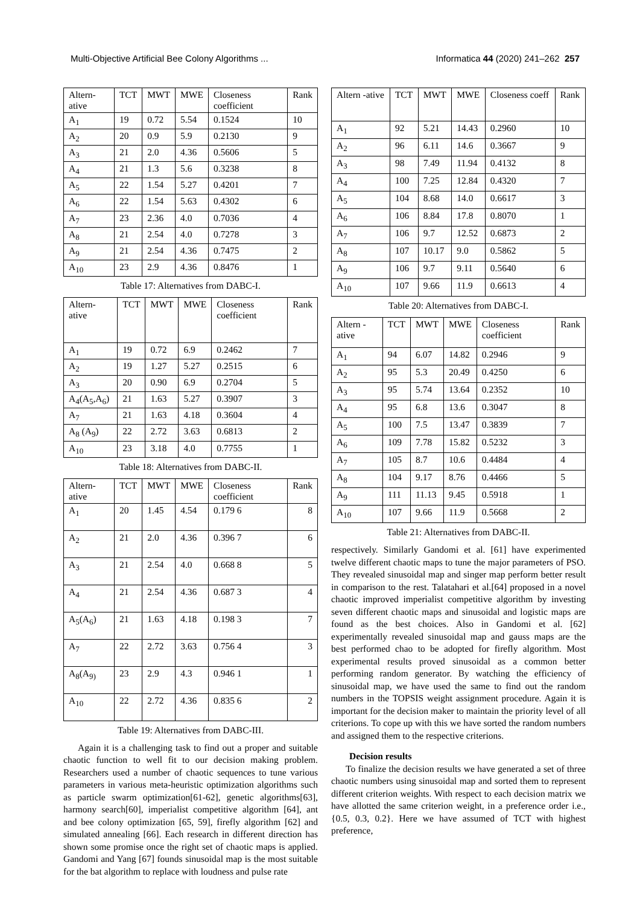Multi-Objective Artificial Bee Colony Algorithms ... Informatica 44 (2020) 241–262 257
| Altern-ative | TCT | MWT | MWE | Closeness coefficient | Rank |
| --- | --- | --- | --- | --- | --- |
| A<sub>1</sub> | 19 | 0.72 | 5.54 | 0.1524 | 10 |
| A<sub>2</sub> | 20 | 0.9 | 5.9 | 0.2130 | 9 |
| A<sub>3</sub> | 21 | 2.0 | 4.36 | 0.5606 | 5 |
| A<sub>4</sub> | 21 | 1.3 | 5.6 | 0.3238 | 8 |
| A<sub>5</sub> | 22 | 1.54 | 5.27 | 0.4201 | 7 |
| A<sub>6</sub> | 22 | 1.54 | 5.63 | 0.4302 | 6 |
| A<sub>7</sub> | 23 | 2.36 | 4.0 | 0.7036 | 4 |
| A<sub>8</sub> | 21 | 2.54 | 4.0 | 0.7278 | 3 |
| A<sub>9</sub> | 21 | 2.54 | 4.36 | 0.7475 | 2 |
| A<sub>10</sub> | 23 | 2.9 | 4.36 | 0.8476 | 1 |
Table 17: Alternatives from DABC-I.
| Altern-ative | TCT | MWT | MWE | Closeness coefficient | Rank |
| --- | --- | --- | --- | --- | --- |
| A<sub>1</sub> | 19 | 0.72 | 6.9 | 0.2462 | 7 |
| A<sub>2</sub> | 19 | 1.27 | 5.27 | 0.2515 | 6 |
| A<sub>3</sub> | 20 | 0.90 | 6.9 | 0.2704 | 5 |
| A<sub>4</sub>(A<sub>5</sub>,A<sub>6</sub>) | 21 | 1.63 | 5.27 | 0.3907 | 3 |
| A<sub>7</sub> | 21 | 1.63 | 4.18 | 0.3604 | 4 |
| A<sub>8</sub> (A<sub>9</sub>) | 22 | 2.72 | 3.63 | 0.6813 | 2 |
| A<sub>10</sub> | 23 | 3.18 | 4.0 | 0.7755 | 1 |
Table 18: Alternatives from DABC-II.
| Altern-ative | TCT | MWT | MWE | Closeness coefficient | Rank |
| --- | --- | --- | --- | --- | --- |
| A<sub>1</sub> | 20 | 1.45 | 4.54 | 0.179 6 | 8 |
| A<sub>2</sub> | 21 | 2.0 | 4.36 | 0.396 7 | 6 |
| A<sub>3</sub> | 21 | 2.54 | 4.0 | 0.668 8 | 5 |
| A<sub>4</sub> | 21 | 2.54 | 4.36 | 0.687 3 | 4 |
| A<sub>5</sub>(A<sub>6</sub>) | 21 | 1.63 | 4.18 | 0.198 3 | 7 |
| A<sub>7</sub> | 22 | 2.72 | 3.63 | 0.756 4 | 3 |
| A<sub>8</sub>(A<sub>9)</sub> | 23 | 2.9 | 4.3 | 0.946 1 | 1 |
| A<sub>10</sub> | 22 | 2.72 | 4.36 | 0.835 6 | 2 |
Table 19: Alternatives from DABC-III.
Again it is a challenging task to find out a proper and suitable chaotic function to well fit to our decision making problem. Researchers used a number of chaotic sequences to tune various parameters in various meta-heuristic optimization algorithms such as particle swarm optimization[61-62], genetic algorithms[63], harmony search[60], imperialist competitive algorithm [64], ant and bee colony optimization [65, 59], firefly algorithm [62] and simulated annealing [66]. Each research in different direction has shown some promise once the right set of chaotic maps is applied. Gandomi and Yang [67] founds sinusoidal map is the most suitable for the bat algorithm to replace with loudness and pulse rate
| Altern -ative | TCT | MWT | MWE | Closeness coeff | Rank |
| --- | --- | --- | --- | --- | --- |
| A<sub>1</sub> | 92 | 5.21 | 14.43 | 0.2960 | 10 |
| A<sub>2</sub> | 96 | 6.11 | 14.6 | 0.3667 | 9 |
| A<sub>3</sub> | 98 | 7.49 | 11.94 | 0.4132 | 8 |
| A<sub>4</sub> | 100 | 7.25 | 12.84 | 0.4320 | 7 |
| A<sub>5</sub> | 104 | 8.68 | 14.0 | 0.6617 | 3 |
| A<sub>6</sub> | 106 | 8.84 | 17.8 | 0.8070 | 1 |
| A<sub>7</sub> | 106 | 9.7 | 12.52 | 0.6873 | 2 |
| A<sub>8</sub> | 107 | 10.17 | 9.0 | 0.5862 | 5 |
| A<sub>9</sub> | 106 | 9.7 | 9.11 | 0.5640 | 6 |
| A<sub>10</sub> | 107 | 9.66 | 11.9 | 0.6613 | 4 |
Table 20: Alternatives from DABC-I.
| Altern -ative | TCT | MWT | MWE | Closeness coefficient | Rank |
| --- | --- | --- | --- | --- | --- |
| A<sub>1</sub> | 94 | 6.07 | 14.82 | 0.2946 | 9 |
| A<sub>2</sub> | 95 | 5.3 | 20.49 | 0.4250 | 6 |
| A<sub>3</sub> | 95 | 5.74 | 13.64 | 0.2352 | 10 |
| A<sub>4</sub> | 95 | 6.8 | 13.6 | 0.3047 | 8 |
| A<sub>5</sub> | 100 | 7.5 | 13.47 | 0.3839 | 7 |
| A<sub>6</sub> | 109 | 7.78 | 15.82 | 0.5232 | 3 |
| A<sub>7</sub> | 105 | 8.7 | 10.6 | 0.4484 | 4 |
| A<sub>8</sub> | 104 | 9.17 | 8.76 | 0.4466 | 5 |
| A<sub>9</sub> | 111 | 11.13 | 9.45 | 0.5918 | 1 |
| A<sub>10</sub> | 107 | 9.66 | 11.9 | 0.5668 | 2 |
Table 21: Alternatives from DABC-II.
respectively. Similarly Gandomi et al. [61] have experimented twelve different chaotic maps to tune the major parameters of PSO. They revealed sinusoidal map and singer map perform better result in comparison to the rest. Talatahari et al.[64] proposed in a novel chaotic improved imperialist competitive algorithm by investing seven different chaotic maps and sinusoidal and logistic maps are found as the best choices. Also in Gandomi et al. [62] experimentally revealed sinusoidal map and gauss maps are the best performed chao to be adopted for firefly algorithm. Most experimental results proved sinusoidal as a common better performing random generator. By watching the efficiency of sinusoidal map, we have used the same to find out the random numbers in the TOPSIS weight assignment procedure. Again it is important for the decision maker to maintain the priority level of all criterions. To cope up with this we have sorted the random numbers and assigned them to the respective criterions.
Decision results
To finalize the decision results we have generated a set of three chaotic numbers using sinusoidal map and sorted them to represent different criterion weights. With respect to each decision matrix we have allotted the same criterion weight, in a preference order i.e., {0.5, 0.3, 0.2}. Here we have assumed of TCT with highest preference,